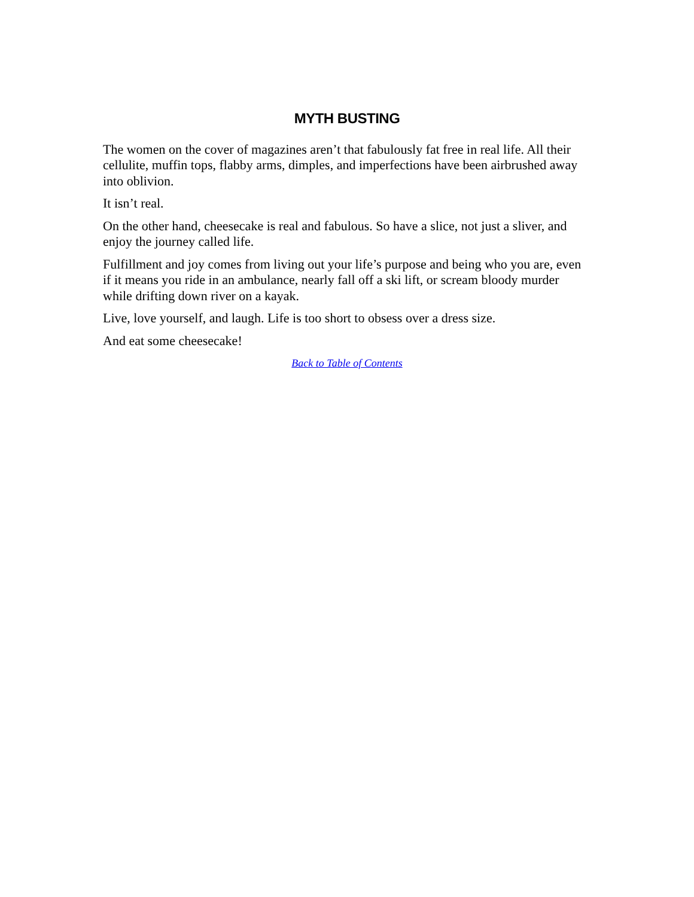MYTH BUSTING
The women on the cover of magazines aren’t that fabulously fat free in real life. All their cellulite, muffin tops, flabby arms, dimples, and imperfections have been airbrushed away into oblivion.
It isn’t real.
On the other hand, cheesecake is real and fabulous. So have a slice, not just a sliver, and enjoy the journey called life.
Fulfillment and joy comes from living out your life’s purpose and being who you are, even if it means you ride in an ambulance, nearly fall off a ski lift, or scream bloody murder while drifting down river on a kayak.
Live, love yourself, and laugh. Life is too short to obsess over a dress size.
And eat some cheesecake!
Back to Table of Contents